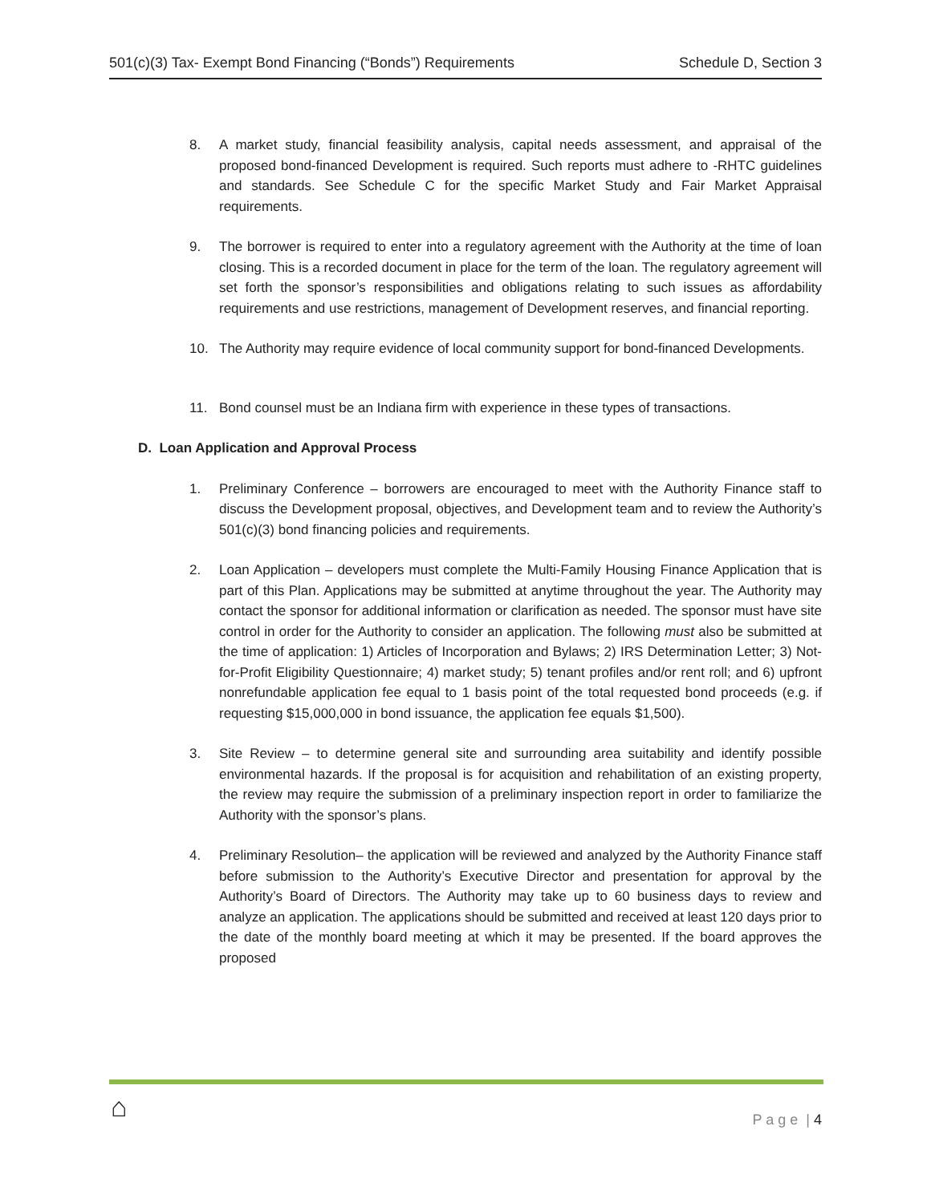501(c)(3) Tax- Exempt Bond Financing (“Bonds”) Requirements Schedule D, Section 3
8. A market study, financial feasibility analysis, capital needs assessment, and appraisal of the proposed bond-financed Development is required. Such reports must adhere to -RHTC guidelines and standards. See Schedule C for the specific Market Study and Fair Market Appraisal requirements.
9. The borrower is required to enter into a regulatory agreement with the Authority at the time of loan closing. This is a recorded document in place for the term of the loan. The regulatory agreement will set forth the sponsor’s responsibilities and obligations relating to such issues as affordability requirements and use restrictions, management of Development reserves, and financial reporting.
10. The Authority may require evidence of local community support for bond-financed Developments.
11. Bond counsel must be an Indiana firm with experience in these types of transactions.
D. Loan Application and Approval Process
1. Preliminary Conference – borrowers are encouraged to meet with the Authority Finance staff to discuss the Development proposal, objectives, and Development team and to review the Authority’s 501(c)(3) bond financing policies and requirements.
2. Loan Application – developers must complete the Multi-Family Housing Finance Application that is part of this Plan. Applications may be submitted at anytime throughout the year. The Authority may contact the sponsor for additional information or clarification as needed. The sponsor must have site control in order for the Authority to consider an application. The following must also be submitted at the time of application: 1) Articles of Incorporation and Bylaws; 2) IRS Determination Letter; 3) Not-for-Profit Eligibility Questionnaire; 4) market study; 5) tenant profiles and/or rent roll; and 6) upfront nonrefundable application fee equal to 1 basis point of the total requested bond proceeds (e.g. if requesting $15,000,000 in bond issuance, the application fee equals $1,500).
3. Site Review – to determine general site and surrounding area suitability and identify possible environmental hazards. If the proposal is for acquisition and rehabilitation of an existing property, the review may require the submission of a preliminary inspection report in order to familiarize the Authority with the sponsor’s plans.
4. Preliminary Resolution– the application will be reviewed and analyzed by the Authority Finance staff before submission to the Authority’s Executive Director and presentation for approval by the Authority’s Board of Directors. The Authority may take up to 60 business days to review and analyze an application. The applications should be submitted and received at least 120 days prior to the date of the monthly board meeting at which it may be presented. If the board approves the proposed
⌂ P a g e | 4